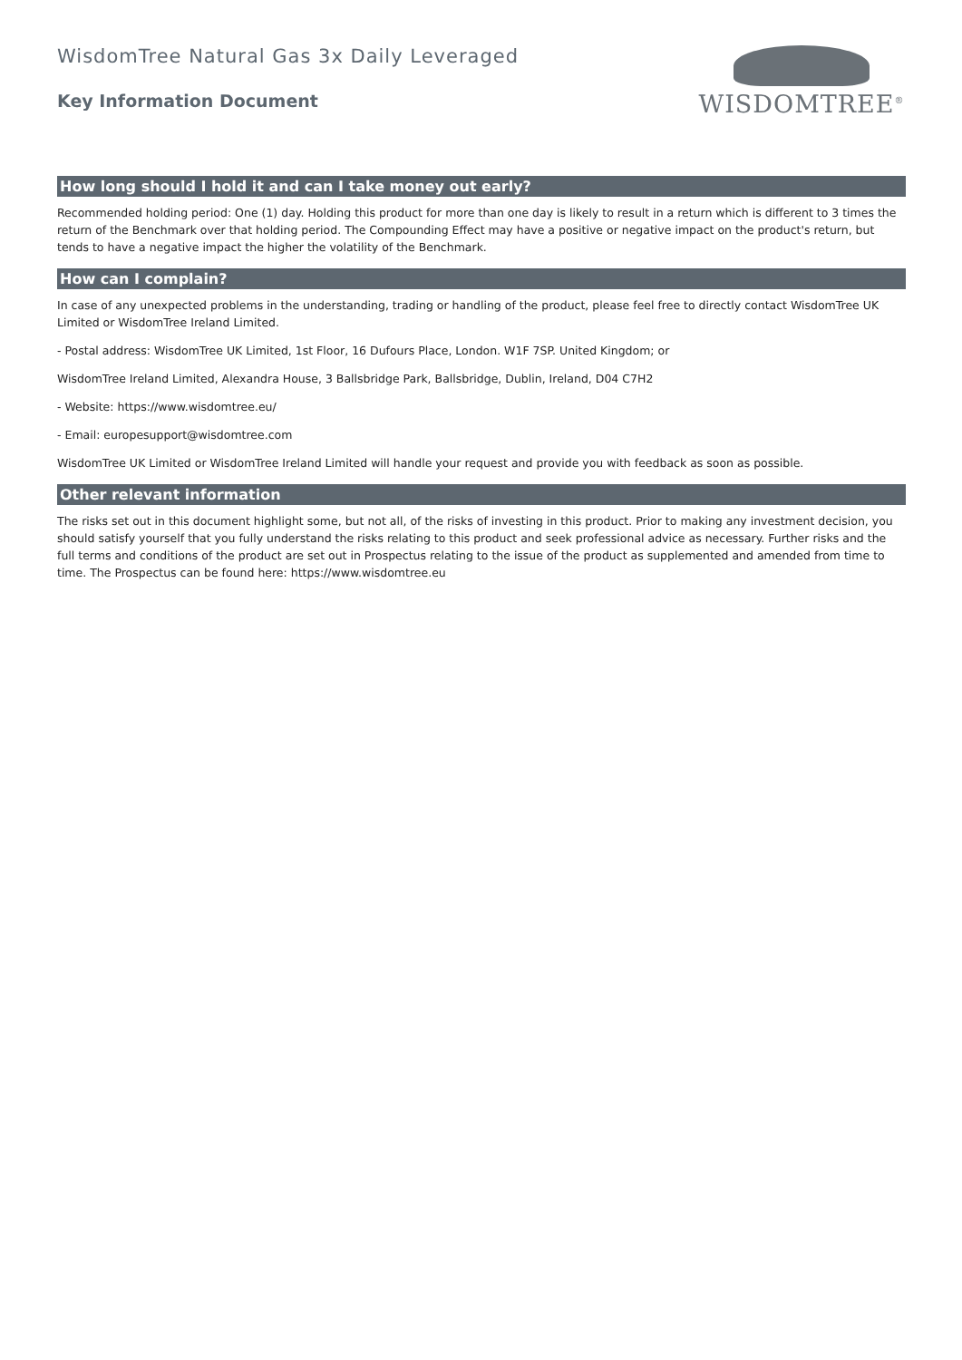WisdomTree Natural Gas 3x Daily Leveraged
Key Information Document
WISDOMTREE<sup>®</sup>
How long should I hold it and can I take money out early?
Recommended holding period: One (1) day. Holding this product for more than one day is likely to result in a return which is different to 3 times the return of the Benchmark over that holding period. The Compounding Effect may have a positive or negative impact on the product's return, but tends to have a negative impact the higher the volatility of the Benchmark.
How can I complain?
In case of any unexpected problems in the understanding, trading or handling of the product, please feel free to directly contact WisdomTree UK Limited or WisdomTree Ireland Limited.
- Postal address: WisdomTree UK Limited, 1st Floor, 16 Dufours Place, London. W1F 7SP. United Kingdom; or
WisdomTree Ireland Limited, Alexandra House, 3 Ballsbridge Park, Ballsbridge, Dublin, Ireland, D04 C7H2
- Website: https://www.wisdomtree.eu/
- Email: europesupport@wisdomtree.com
WisdomTree UK Limited or WisdomTree Ireland Limited will handle your request and provide you with feedback as soon as possible.
Other relevant information
The risks set out in this document highlight some, but not all, of the risks of investing in this product. Prior to making any investment decision, you should satisfy yourself that you fully understand the risks relating to this product and seek professional advice as necessary. Further risks and the full terms and conditions of the product are set out in Prospectus relating to the issue of the product as supplemented and amended from time to time. The Prospectus can be found here: https://www.wisdomtree.eu